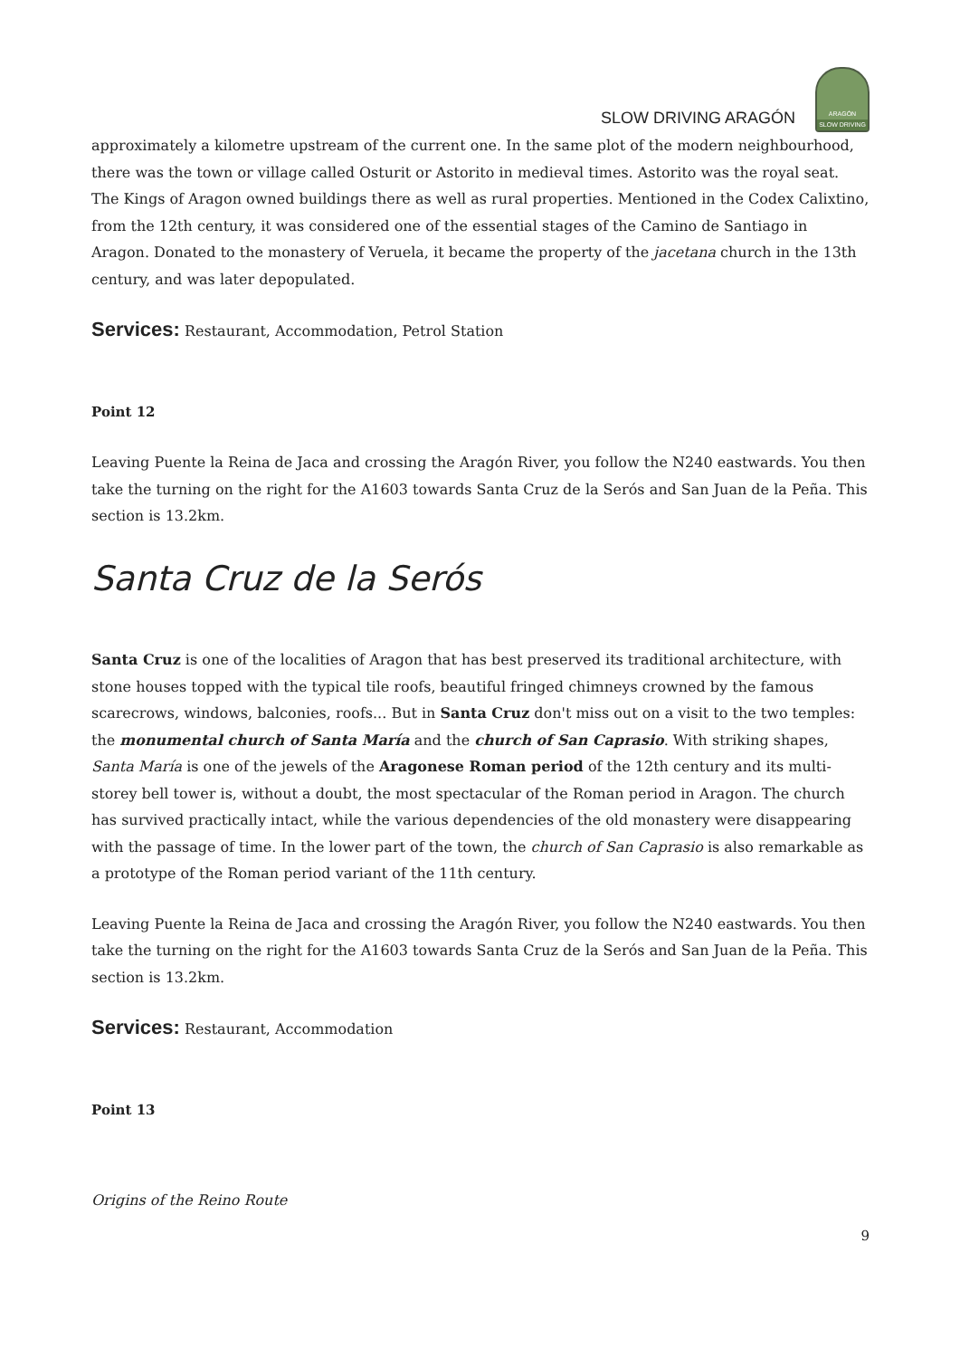SLOW DRIVING ARAGÓN
ARAGÓN
SLOW DRIVING
approximately a kilometre upstream of the current one. In the same plot of the modern neighbourhood, there was the town or village called Osturit or Astorito in medieval times. Astorito was the royal seat. The Kings of Aragon owned buildings there as well as rural properties. Mentioned in the Codex Calixtino, from the 12th century, it was considered one of the essential stages of the Camino de Santiago in Aragon. Donated to the monastery of Veruela, it became the property of the jacetana church in the 13th century, and was later depopulated.
Services: Restaurant, Accommodation, Petrol Station
Point 12
Leaving Puente la Reina de Jaca and crossing the Aragón River, you follow the N240 eastwards. You then take the turning on the right for the A1603 towards Santa Cruz de la Serós and San Juan de la Peña. This section is 13.2km.
Santa Cruz de la Serós
Santa Cruz is one of the localities of Aragon that has best preserved its traditional architecture, with stone houses topped with the typical tile roofs, beautiful fringed chimneys crowned by the famous scarecrows, windows, balconies, roofs... But in Santa Cruz don't miss out on a visit to the two temples: the monumental church of Santa María and the church of San Caprasio. With striking shapes, Santa María is one of the jewels of the Aragonese Roman period of the 12th century and its multi-storey bell tower is, without a doubt, the most spectacular of the Roman period in Aragon. The church has survived practically intact, while the various dependencies of the old monastery were disappearing with the passage of time. In the lower part of the town, the church of San Caprasio is also remarkable as a prototype of the Roman period variant of the 11th century.
Leaving Puente la Reina de Jaca and crossing the Aragón River, you follow the N240 eastwards. You then take the turning on the right for the A1603 towards Santa Cruz de la Serós and San Juan de la Peña. This section is 13.2km.
Services: Restaurant, Accommodation
Point 13
Origins of the Reino Route
9